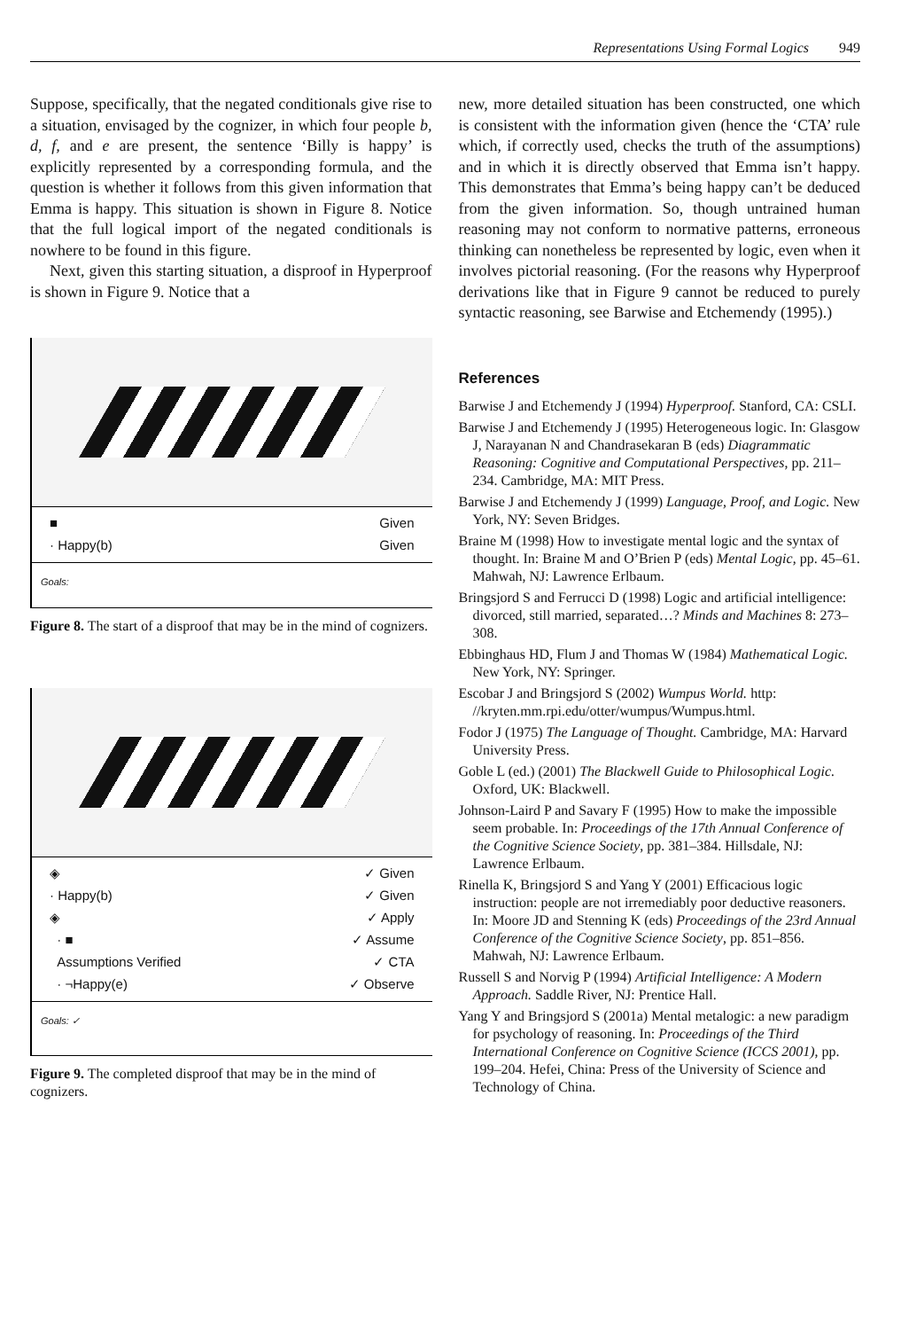Representations Using Formal Logics 949
Suppose, specifically, that the negated conditionals give rise to a situation, envisaged by the cognizer, in which four people b, d, f, and e are present, the sentence ‘Billy is happy’ is explicitly represented by a corresponding formula, and the question is whether it follows from this given information that Emma is happy. This situation is shown in Figure 8. Notice that the full logical import of the negated conditionals is nowhere to be found in this figure.
Next, given this starting situation, a disproof in Hyperproof is shown in Figure 9. Notice that a
■ Given
· Happy(b) Given
Goals:
Figure 8. The start of a disproof that may be in the mind of cognizers.
◈ ✓ Given
· Happy(b) ✓ Given
◈ ✓ Apply
· ■ ✓ Assume
Assumptions Verified ✓ CTA
· ¬Happy(e) ✓ Observe
Goals: ✓
Figure 9. The completed disproof that may be in the mind of cognizers.
new, more detailed situation has been constructed, one which is consistent with the information given (hence the ‘CTA’ rule which, if correctly used, checks the truth of the assumptions) and in which it is directly observed that Emma isn’t happy. This demonstrates that Emma’s being happy can’t be deduced from the given information. So, though untrained human reasoning may not conform to normative patterns, erroneous thinking can nonetheless be represented by logic, even when it involves pictorial reasoning. (For the reasons why Hyperproof derivations like that in Figure 9 cannot be reduced to purely syntactic reasoning, see Barwise and Etchemendy (1995).)
References
Barwise J and Etchemendy J (1994) Hyperproof. Stanford, CA: CSLI.
Barwise J and Etchemendy J (1995) Heterogeneous logic. In: Glasgow J, Narayanan N and Chandrasekaran B (eds) Diagrammatic Reasoning: Cognitive and Computational Perspectives, pp. 211–234. Cambridge, MA: MIT Press.
Barwise J and Etchemendy J (1999) Language, Proof, and Logic. New York, NY: Seven Bridges.
Braine M (1998) How to investigate mental logic and the syntax of thought. In: Braine M and O’Brien P (eds) Mental Logic, pp. 45–61. Mahwah, NJ: Lawrence Erlbaum.
Bringsjord S and Ferrucci D (1998) Logic and artificial intelligence: divorced, still married, separated…? Minds and Machines 8: 273–308.
Ebbinghaus HD, Flum J and Thomas W (1984) Mathematical Logic. New York, NY: Springer.
Escobar J and Bringsjord S (2002) Wumpus World. http: //kryten.mm.rpi.edu/otter/wumpus/Wumpus.html.
Fodor J (1975) The Language of Thought. Cambridge, MA: Harvard University Press.
Goble L (ed.) (2001) The Blackwell Guide to Philosophical Logic. Oxford, UK: Blackwell.
Johnson-Laird P and Savary F (1995) How to make the impossible seem probable. In: Proceedings of the 17th Annual Conference of the Cognitive Science Society, pp. 381–384. Hillsdale, NJ: Lawrence Erlbaum.
Rinella K, Bringsjord S and Yang Y (2001) Efficacious logic instruction: people are not irremediably poor deductive reasoners. In: Moore JD and Stenning K (eds) Proceedings of the 23rd Annual Conference of the Cognitive Science Society, pp. 851–856. Mahwah, NJ: Lawrence Erlbaum.
Russell S and Norvig P (1994) Artificial Intelligence: A Modern Approach. Saddle River, NJ: Prentice Hall.
Yang Y and Bringsjord S (2001a) Mental metalogic: a new paradigm for psychology of reasoning. In: Proceedings of the Third International Conference on Cognitive Science (ICCS 2001), pp. 199–204. Hefei, China: Press of the University of Science and Technology of China.